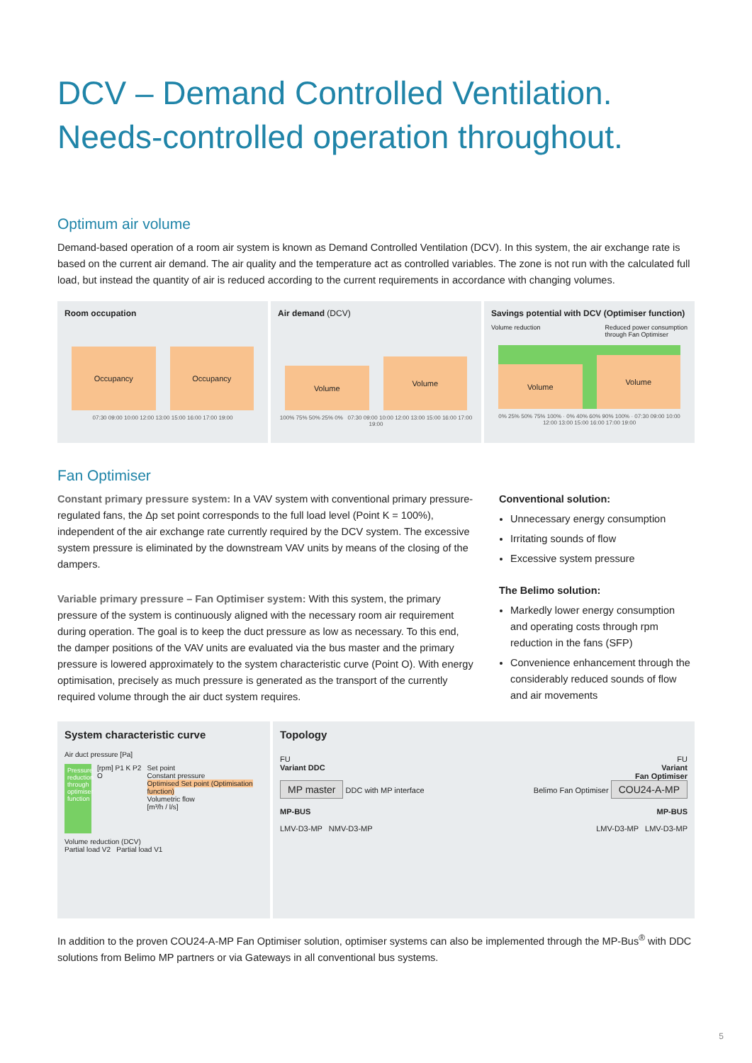DCV – Demand Controlled Ventilation.
Needs-controlled operation throughout.
Optimum air volume
Demand-based operation of a room air system is known as Demand Controlled Ventilation (DCV). In this system, the air exchange rate is based on the current air demand. The air quality and the temperature act as controlled variables. The zone is not run with the calculated full load, but instead the quantity of air is reduced according to the current requirements in accordance with changing volumes.
Room occupation
Occupancy
Occupancy
07:30 09:00 10:00 12:00 13:00 15:00 16:00 17:00 19:00
Air demand (DCV)
Volume
Volume
100% 75% 50% 25% 0% 07:30 09:00 10:00 12:00 13:00 15:00 16:00 17:00 19:00
Savings potential with DCV (Optimiser function)
Volume reduction Reduced power consumption
through Fan Optimiser
Volume
Volume
0% 25% 50% 75% 100% · 0% 40% 60% 90% 100% · 07:30 09:00 10:00 12:00 13:00 15:00 16:00 17:00 19:00
Fan Optimiser
Constant primary pressure system: In a VAV system with conventional primary pressure-regulated fans, the Δp set point corresponds to the full load level (Point K = 100%), independent of the air exchange rate currently required by the DCV system. The excessive system pressure is eliminated by the downstream VAV units by means of the closing of the dampers.
Variable primary pressure – Fan Optimiser system: With this system, the primary pressure of the system is continuously aligned with the necessary room air requirement during operation. The goal is to keep the duct pressure as low as necessary. To this end, the damper positions of the VAV units are evaluated via the bus master and the primary pressure is lowered approximately to the system characteristic curve (Point O). With energy optimisation, precisely as much pressure is generated as the transport of the currently required volume through the air duct system requires.
Conventional solution:
Unnecessary energy consumption
Irritating sounds of flow
Excessive system pressure
The Belimo solution:
Markedly lower energy consumption and operating costs through rpm reduction in the fans (SFP)
Convenience enhancement through the considerably reduced sounds of flow and air movements
System characteristic curve
Air duct pressure [Pa]
Pressure reduction through optimiser function
[rpm] P1 K P2 O Set point
Constant pressure
Optimised Set point (Optimisation function)
Volumetric flow
[m³/h / l/s]
Volume reduction (DCV)
Partial load V2 Partial load V1
Topology
FU
Variant DDC
MP master DDC with MP interface
MP-BUS
LMV-D3-MP NMV-D3-MP
FU
Variant
Fan Optimiser
Belimo Fan Optimiser COU24-A-MP
MP-BUS
LMV-D3-MP LMV-D3-MP
In addition to the proven COU24-A-MP Fan Optimiser solution, optimiser systems can also be implemented through the MP-Bus<sup>®</sup> with DDC solutions from Belimo MP partners or via Gateways in all conventional bus systems.
5